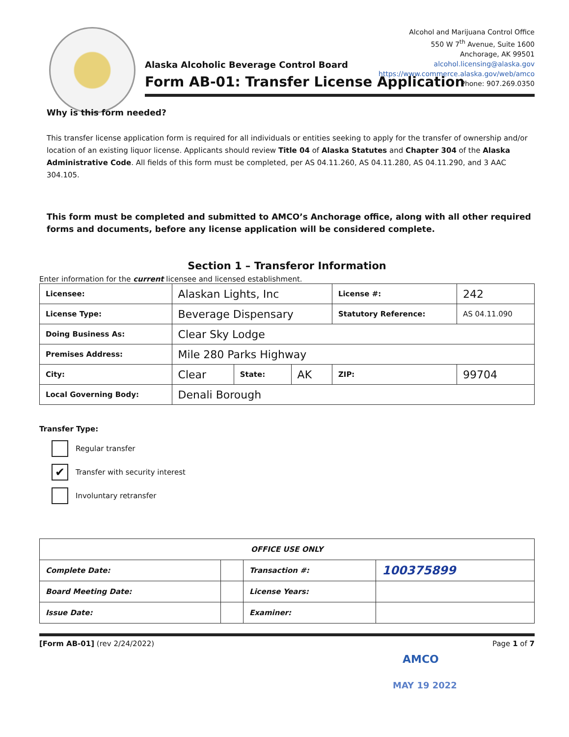Alcohol and Marijuana Control Office
550 W 7<sup>th</sup> Avenue, Suite 1600
Anchorage, AK 99501
alcohol.licensing@alaska.gov
https://www.commerce.alaska.gov/web/amco
Phone: 907.269.0350
Alaska Alcoholic Beverage Control Board
Form AB-01: Transfer License Application
Why is this form needed?
This transfer license application form is required for all individuals or entities seeking to apply for the transfer of ownership and/or location of an existing liquor license. Applicants should review Title 04 of Alaska Statutes and Chapter 304 of the Alaska Administrative Code. All fields of this form must be completed, per AS 04.11.260, AS 04.11.280, AS 04.11.290, and 3 AAC 304.105.
This form must be completed and submitted to AMCO’s Anchorage office, along with all other required forms and documents, before any license application will be considered complete.
Section 1 – Transferor Information
Enter information for the current licensee and licensed establishment.
| Licensee: | Alaskan Lights, Inc | | | License #: | 242 |
| License Type: | Beverage Dispensary | | | Statutory Reference: | AS 04.11.090 |
| Doing Business As: | Clear Sky Lodge | | | | |
| Premises Address: | Mile 280 Parks Highway | | | | |
| City: | Clear | State: | AK | ZIP: | 99704 |
| Local Governing Body: | Denali Borough | | | | |
Transfer Type:
Regular transfer
✔
Transfer with security interest
Involuntary retransfer
| OFFICE USE ONLY | | | |
| Complete Date: | | Transaction #: | 100375899 |
| Board Meeting Date: | | License Years: | |
| Issue Date: | | Examiner: | |
[Form AB-01] (rev 2/24/2022) Page 1 of 7
AMCO
MAY 19 2022